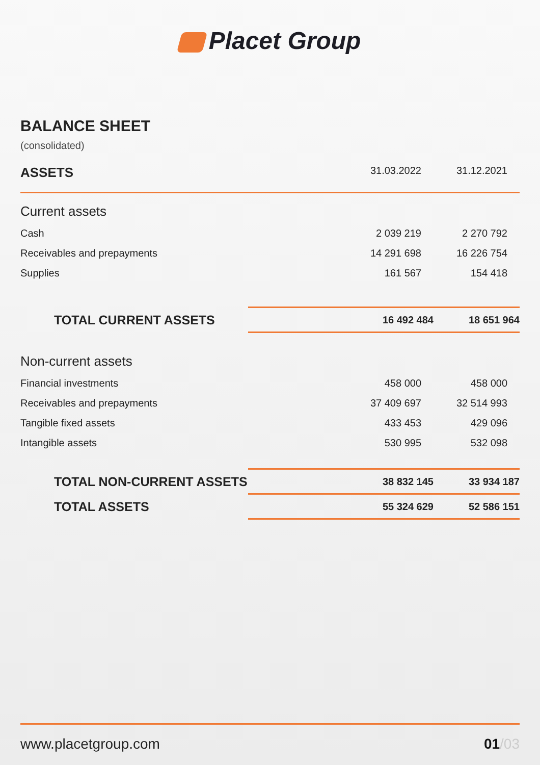Placet Group
BALANCE SHEET
(consolidated)
| ASSETS | 31.03.2022 | 31.12.2021 |
| --- | --- | --- |
| Current assets | | |
| Cash | 2 039 219 | 2 270 792 |
| Receivables and prepayments | 14 291 698 | 16 226 754 |
| Supplies | 161 567 | 154 418 |
| TOTAL CURRENT ASSETS | 16 492 484 | 18 651 964 |
| Non-current assets | | |
| Financial investments | 458 000 | 458 000 |
| Receivables and prepayments | 37 409 697 | 32 514 993 |
| Tangible fixed assets | 433 453 | 429 096 |
| Intangible assets | 530 995 | 532 098 |
| TOTAL NON-CURRENT ASSETS | 38 832 145 | 33 934 187 |
| TOTAL ASSETS | 55 324 629 | 52 586 151 |
www.placetgroup.com 01/03